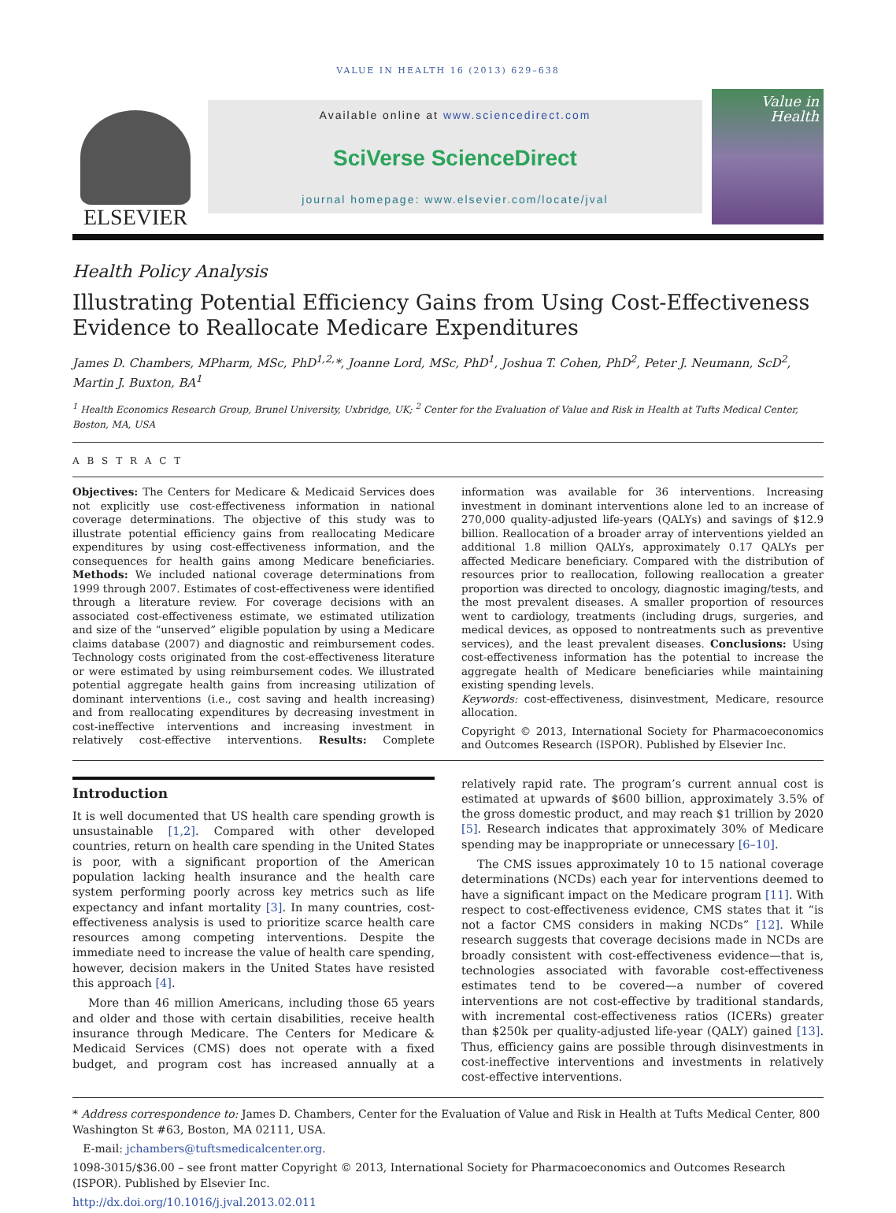VALUE IN HEALTH 16 (2013) 629–638
ELSEVIER
Available online at www.sciencedirect.com
SciVerse ScienceDirect
journal homepage: www.elsevier.com/locate/jval
Value in Health
Health Policy Analysis
Illustrating Potential Efficiency Gains from Using Cost-Effectiveness Evidence to Reallocate Medicare Expenditures
James D. Chambers, MPharm, MSc, PhD<sup>1,2,</sup>*, Joanne Lord, MSc, PhD<sup>1</sup>, Joshua T. Cohen, PhD<sup>2</sup>, Peter J. Neumann, ScD<sup>2</sup>, Martin J. Buxton, BA<sup>1</sup>
<sup>1</sup> Health Economics Research Group, Brunel University, Uxbridge, UK; <sup>2</sup> Center for the Evaluation of Value and Risk in Health at Tufts Medical Center, Boston, MA, USA
A B S T R A C T
Objectives: The Centers for Medicare & Medicaid Services does not explicitly use cost-effectiveness information in national coverage determinations. The objective of this study was to illustrate potential efficiency gains from reallocating Medicare expenditures by using cost-effectiveness information, and the consequences for health gains among Medicare beneficiaries. Methods: We included national coverage determinations from 1999 through 2007. Estimates of cost-effectiveness were identified through a literature review. For coverage decisions with an associated cost-effectiveness estimate, we estimated utilization and size of the “unserved” eligible population by using a Medicare claims database (2007) and diagnostic and reimbursement codes. Technology costs originated from the cost-effectiveness literature or were estimated by using reimbursement codes. We illustrated potential aggregate health gains from increasing utilization of dominant interventions (i.e., cost saving and health increasing) and from reallocating expenditures by decreasing investment in cost-ineffective interventions and increasing investment in relatively cost-effective interventions. Results: Complete information was available for 36 interventions. Increasing investment in dominant interventions alone led to an increase of 270,000 quality-adjusted life-years (QALYs) and savings of $12.9 billion. Reallocation of a broader array of interventions yielded an additional 1.8 million QALYs, approximately 0.17 QALYs per affected Medicare beneficiary. Compared with the distribution of resources prior to reallocation, following reallocation a greater proportion was directed to oncology, diagnostic imaging/tests, and the most prevalent diseases. A smaller proportion of resources went to cardiology, treatments (including drugs, surgeries, and medical devices, as opposed to nontreatments such as preventive services), and the least prevalent diseases. Conclusions: Using cost-effectiveness information has the potential to increase the aggregate health of Medicare beneficiaries while maintaining existing spending levels.
Keywords: cost-effectiveness, disinvestment, Medicare, resource allocation.
Copyright © 2013, International Society for Pharmacoeconomics and Outcomes Research (ISPOR). Published by Elsevier Inc.
Introduction
It is well documented that US health care spending growth is unsustainable [1,2]. Compared with other developed countries, return on health care spending in the United States is poor, with a significant proportion of the American population lacking health insurance and the health care system performing poorly across key metrics such as life expectancy and infant mortality [3]. In many countries, cost-effectiveness analysis is used to prioritize scarce health care resources among competing interventions. Despite the immediate need to increase the value of health care spending, however, decision makers in the United States have resisted this approach [4].
More than 46 million Americans, including those 65 years and older and those with certain disabilities, receive health insurance through Medicare. The Centers for Medicare & Medicaid Services (CMS) does not operate with a fixed budget, and program cost has increased annually at a relatively rapid rate. The program’s current annual cost is estimated at upwards of $600 billion, approximately 3.5% of the gross domestic product, and may reach $1 trillion by 2020 [5]. Research indicates that approximately 30% of Medicare spending may be inappropriate or unnecessary [6–10].
The CMS issues approximately 10 to 15 national coverage determinations (NCDs) each year for interventions deemed to have a significant impact on the Medicare program [11]. With respect to cost-effectiveness evidence, CMS states that it “is not a factor CMS considers in making NCDs” [12]. While research suggests that coverage decisions made in NCDs are broadly consistent with cost-effectiveness evidence—that is, technologies associated with favorable cost-effectiveness estimates tend to be covered—a number of covered interventions are not cost-effective by traditional standards, with incremental cost-effectiveness ratios (ICERs) greater than $250k per quality-adjusted life-year (QALY) gained [13]. Thus, efficiency gains are possible through disinvestments in cost-ineffective interventions and investments in relatively cost-effective interventions.
* Address correspondence to: James D. Chambers, Center for the Evaluation of Value and Risk in Health at Tufts Medical Center, 800 Washington St #63, Boston, MA 02111, USA.
E-mail: jchambers@tuftsmedicalcenter.org.
1098-3015/$36.00 – see front matter Copyright © 2013, International Society for Pharmacoeconomics and Outcomes Research (ISPOR). Published by Elsevier Inc.
http://dx.doi.org/10.1016/j.jval.2013.02.011